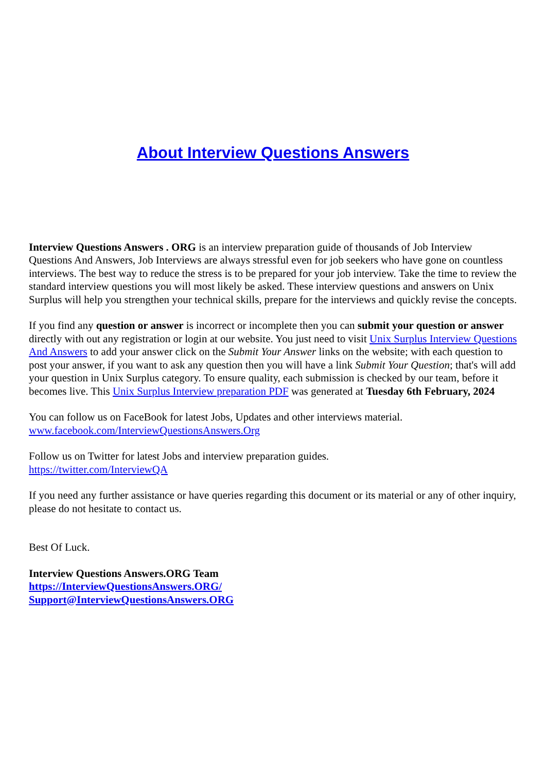About Interview Questions Answers
Interview Questions Answers . ORG is an interview preparation guide of thousands of Job Interview Questions And Answers, Job Interviews are always stressful even for job seekers who have gone on countless interviews. The best way to reduce the stress is to be prepared for your job interview. Take the time to review the standard interview questions you will most likely be asked. These interview questions and answers on Unix Surplus will help you strengthen your technical skills, prepare for the interviews and quickly revise the concepts.
If you find any question or answer is incorrect or incomplete then you can submit your question or answer directly with out any registration or login at our website. You just need to visit Unix Surplus Interview Questions And Answers to add your answer click on the Submit Your Answer links on the website; with each question to post your answer, if you want to ask any question then you will have a link Submit Your Question; that's will add your question in Unix Surplus category. To ensure quality, each submission is checked by our team, before it becomes live. This Unix Surplus Interview preparation PDF was generated at Tuesday 6th February, 2024
You can follow us on FaceBook for latest Jobs, Updates and other interviews material.
www.facebook.com/InterviewQuestionsAnswers.Org
Follow us on Twitter for latest Jobs and interview preparation guides.
https://twitter.com/InterviewQA
If you need any further assistance or have queries regarding this document or its material or any of other inquiry, please do not hesitate to contact us.
Best Of Luck.
Interview Questions Answers.ORG Team
https://InterviewQuestionsAnswers.ORG/
Support@InterviewQuestionsAnswers.ORG